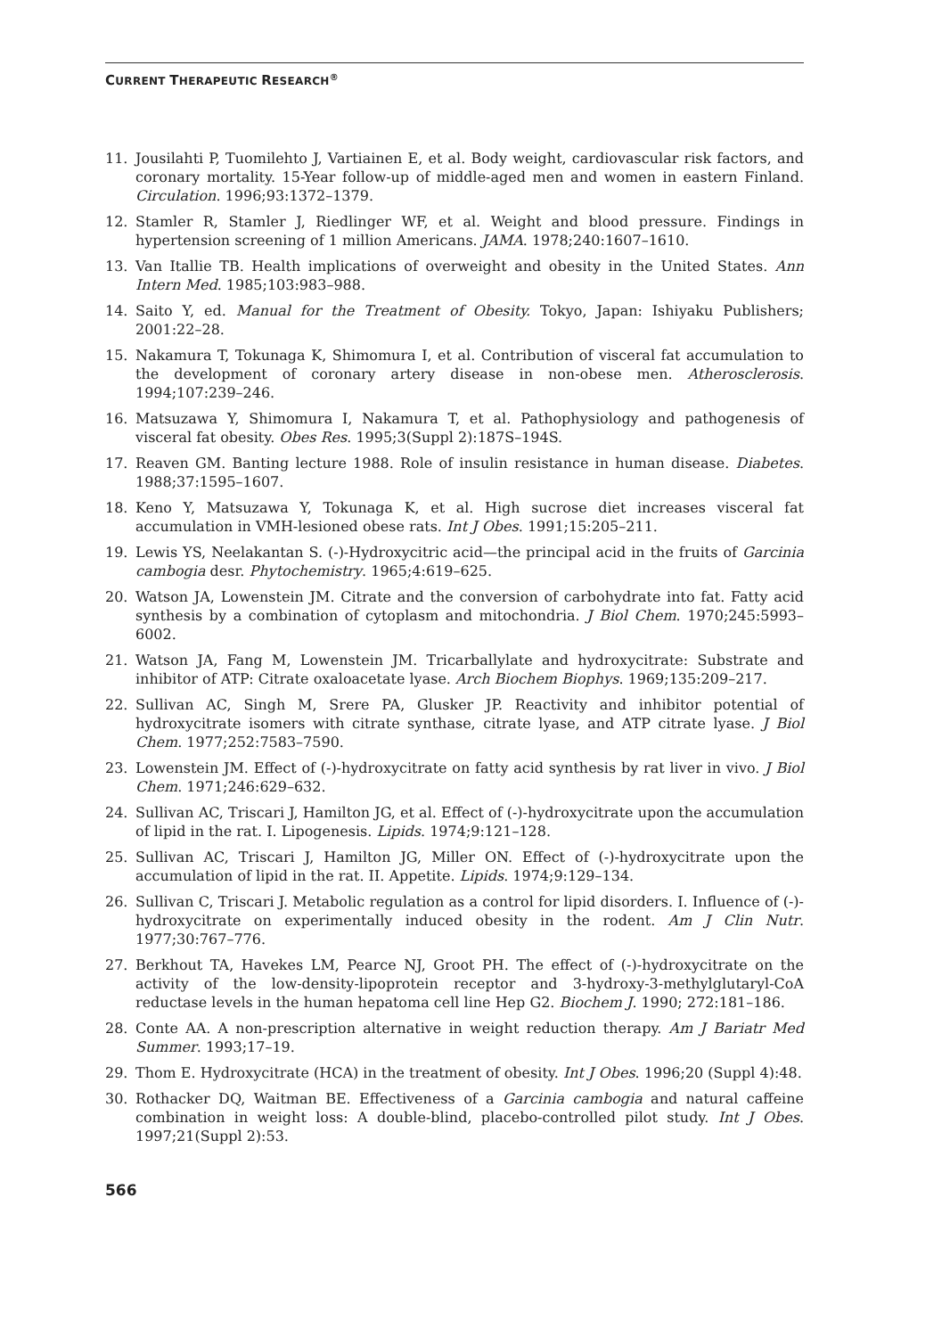CURRENT THERAPEUTIC RESEARCH<sup>®</sup>
11. Jousilahti P, Tuomilehto J, Vartiainen E, et al. Body weight, cardiovascular risk factors, and coronary mortality. 15-Year follow-up of middle-aged men and women in eastern Finland. Circulation. 1996;93:1372–1379.
12. Stamler R, Stamler J, Riedlinger WF, et al. Weight and blood pressure. Findings in hypertension screening of 1 million Americans. JAMA. 1978;240:1607–1610.
13. Van Itallie TB. Health implications of overweight and obesity in the United States. Ann Intern Med. 1985;103:983–988.
14. Saito Y, ed. Manual for the Treatment of Obesity. Tokyo, Japan: Ishiyaku Publishers; 2001:22–28.
15. Nakamura T, Tokunaga K, Shimomura I, et al. Contribution of visceral fat accumulation to the development of coronary artery disease in non-obese men. Atherosclerosis. 1994;107:239–246.
16. Matsuzawa Y, Shimomura I, Nakamura T, et al. Pathophysiology and pathogenesis of visceral fat obesity. Obes Res. 1995;3(Suppl 2):187S–194S.
17. Reaven GM. Banting lecture 1988. Role of insulin resistance in human disease. Diabetes. 1988;37:1595–1607.
18. Keno Y, Matsuzawa Y, Tokunaga K, et al. High sucrose diet increases visceral fat accumulation in VMH-lesioned obese rats. Int J Obes. 1991;15:205–211.
19. Lewis YS, Neelakantan S. (-)-Hydroxycitric acid—the principal acid in the fruits of Garcinia cambogia desr. Phytochemistry. 1965;4:619–625.
20. Watson JA, Lowenstein JM. Citrate and the conversion of carbohydrate into fat. Fatty acid synthesis by a combination of cytoplasm and mitochondria. J Biol Chem. 1970;245:5993–6002.
21. Watson JA, Fang M, Lowenstein JM. Tricarballylate and hydroxycitrate: Substrate and inhibitor of ATP: Citrate oxaloacetate lyase. Arch Biochem Biophys. 1969;135:209–217.
22. Sullivan AC, Singh M, Srere PA, Glusker JP. Reactivity and inhibitor potential of hydroxycitrate isomers with citrate synthase, citrate lyase, and ATP citrate lyase. J Biol Chem. 1977;252:7583–7590.
23. Lowenstein JM. Effect of (-)-hydroxycitrate on fatty acid synthesis by rat liver in vivo. J Biol Chem. 1971;246:629–632.
24. Sullivan AC, Triscari J, Hamilton JG, et al. Effect of (-)-hydroxycitrate upon the accumulation of lipid in the rat. I. Lipogenesis. Lipids. 1974;9:121–128.
25. Sullivan AC, Triscari J, Hamilton JG, Miller ON. Effect of (-)-hydroxycitrate upon the accumulation of lipid in the rat. II. Appetite. Lipids. 1974;9:129–134.
26. Sullivan C, Triscari J. Metabolic regulation as a control for lipid disorders. I. Influence of (-)-hydroxycitrate on experimentally induced obesity in the rodent. Am J Clin Nutr. 1977;30:767–776.
27. Berkhout TA, Havekes LM, Pearce NJ, Groot PH. The effect of (-)-hydroxycitrate on the activity of the low-density-lipoprotein receptor and 3-hydroxy-3-methylglutaryl-CoA reductase levels in the human hepatoma cell line Hep G2. Biochem J. 1990; 272:181–186.
28. Conte AA. A non-prescription alternative in weight reduction therapy. Am J Bariatr Med Summer. 1993;17–19.
29. Thom E. Hydroxycitrate (HCA) in the treatment of obesity. Int J Obes. 1996;20 (Suppl 4):48.
30. Rothacker DQ, Waitman BE. Effectiveness of a Garcinia cambogia and natural caffeine combination in weight loss: A double-blind, placebo-controlled pilot study. Int J Obes. 1997;21(Suppl 2):53.
566